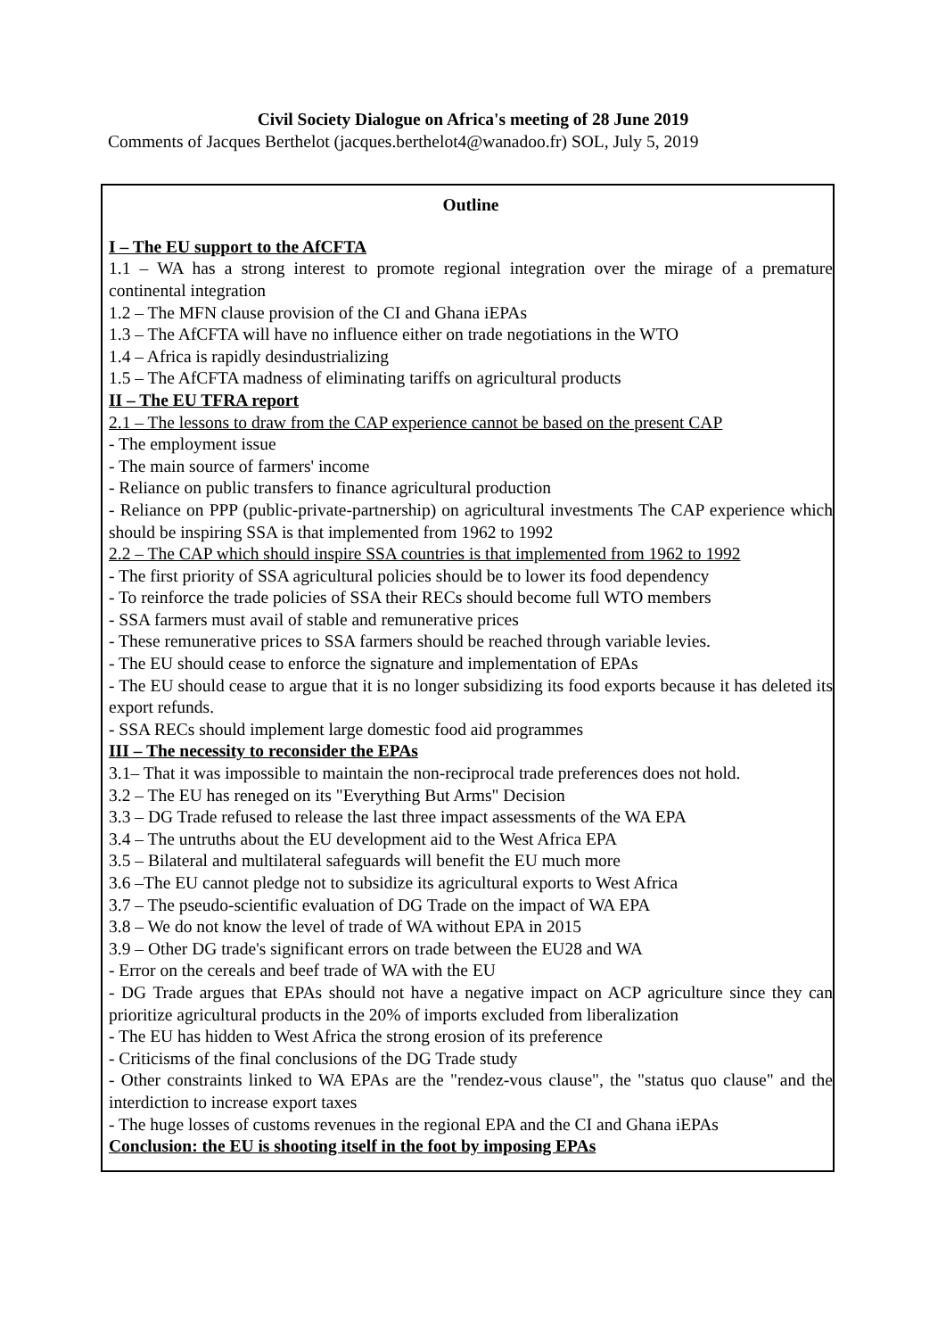Civil Society Dialogue on Africa's meeting of 28 June 2019
Comments of Jacques Berthelot (jacques.berthelot4@wanadoo.fr) SOL, July 5, 2019
Outline
I – The EU support to the AfCFTA
1.1 – WA has a strong interest to promote regional integration over the mirage of a premature continental integration
1.2 – The MFN clause provision of the CI and Ghana iEPAs
1.3 – The AfCFTA will have no influence either on trade negotiations in the WTO
1.4 – Africa is rapidly desindustrializing
1.5 – The AfCFTA madness of eliminating tariffs on agricultural products
II – The EU TFRA report
2.1 – The lessons to draw from the CAP experience cannot be based on the present CAP
- The employment issue
- The main source of farmers' income
- Reliance on public transfers to finance agricultural production
- Reliance on PPP (public-private-partnership) on agricultural investments The CAP experience which should be inspiring SSA is that implemented from 1962 to 1992
2.2 – The CAP which should inspire SSA countries is that implemented from 1962 to 1992
- The first priority of SSA agricultural policies should be to lower its food dependency
- To reinforce the trade policies of SSA their RECs should become full WTO members
- SSA farmers must avail of stable and remunerative prices
- These remunerative prices to SSA farmers should be reached through variable levies.
- The EU should cease to enforce the signature and implementation of EPAs
- The EU should cease to argue that it is no longer subsidizing its food exports because it has deleted its export refunds.
- SSA RECs should implement large domestic food aid programmes
III – The necessity to reconsider the EPAs
3.1– That it was impossible to maintain the non-reciprocal trade preferences does not hold.
3.2 – The EU has reneged on its "Everything But Arms" Decision
3.3 – DG Trade refused to release the last three impact assessments of the WA EPA
3.4 – The untruths about the EU development aid to the West Africa EPA
3.5 – Bilateral and multilateral safeguards will benefit the EU much more
3.6 –The EU cannot pledge not to subsidize its agricultural exports to West Africa
3.7 – The pseudo-scientific evaluation of DG Trade on the impact of WA EPA
3.8 – We do not know the level of trade of WA without EPA in 2015
3.9 – Other DG trade's significant errors on trade between the EU28 and WA
- Error on the cereals and beef trade of WA with the EU
- DG Trade argues that EPAs should not have a negative impact on ACP agriculture since they can prioritize agricultural products in the 20% of imports excluded from liberalization
- The EU has hidden to West Africa the strong erosion of its preference
- Criticisms of the final conclusions of the DG Trade study
- Other constraints linked to WA EPAs are the "rendez-vous clause", the "status quo clause" and the interdiction to increase export taxes
- The huge losses of customs revenues in the regional EPA and the CI and Ghana iEPAs
Conclusion: the EU is shooting itself in the foot by imposing EPAs